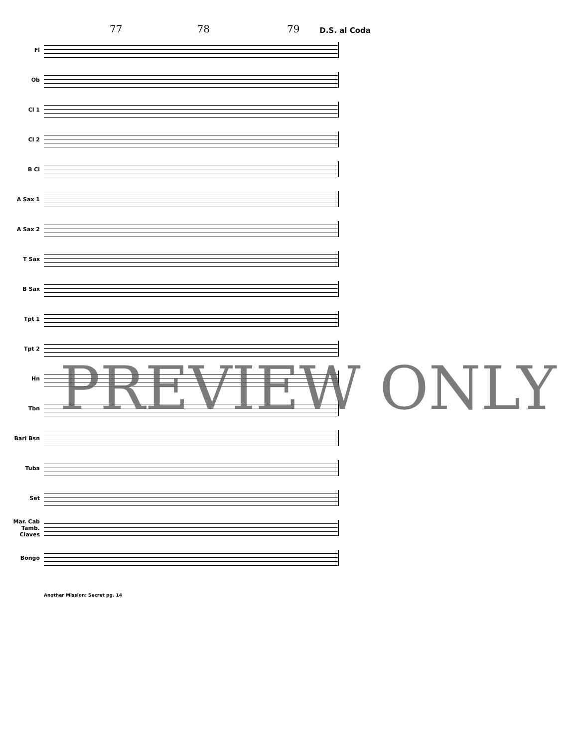77 78 79 D.S. al Coda
Fl
Ob
Cl 1
Cl 2
B Cl
A Sax 1
A Sax 2
T Sax
B Sax
Tpt 1
Tpt 2
Hn
Tbn
Bari Bsn
Tuba
Set
Mar. Cab Tamb. Claves
Bongo
Another Mission: Secret pg. 14
PREVIEW ONLY